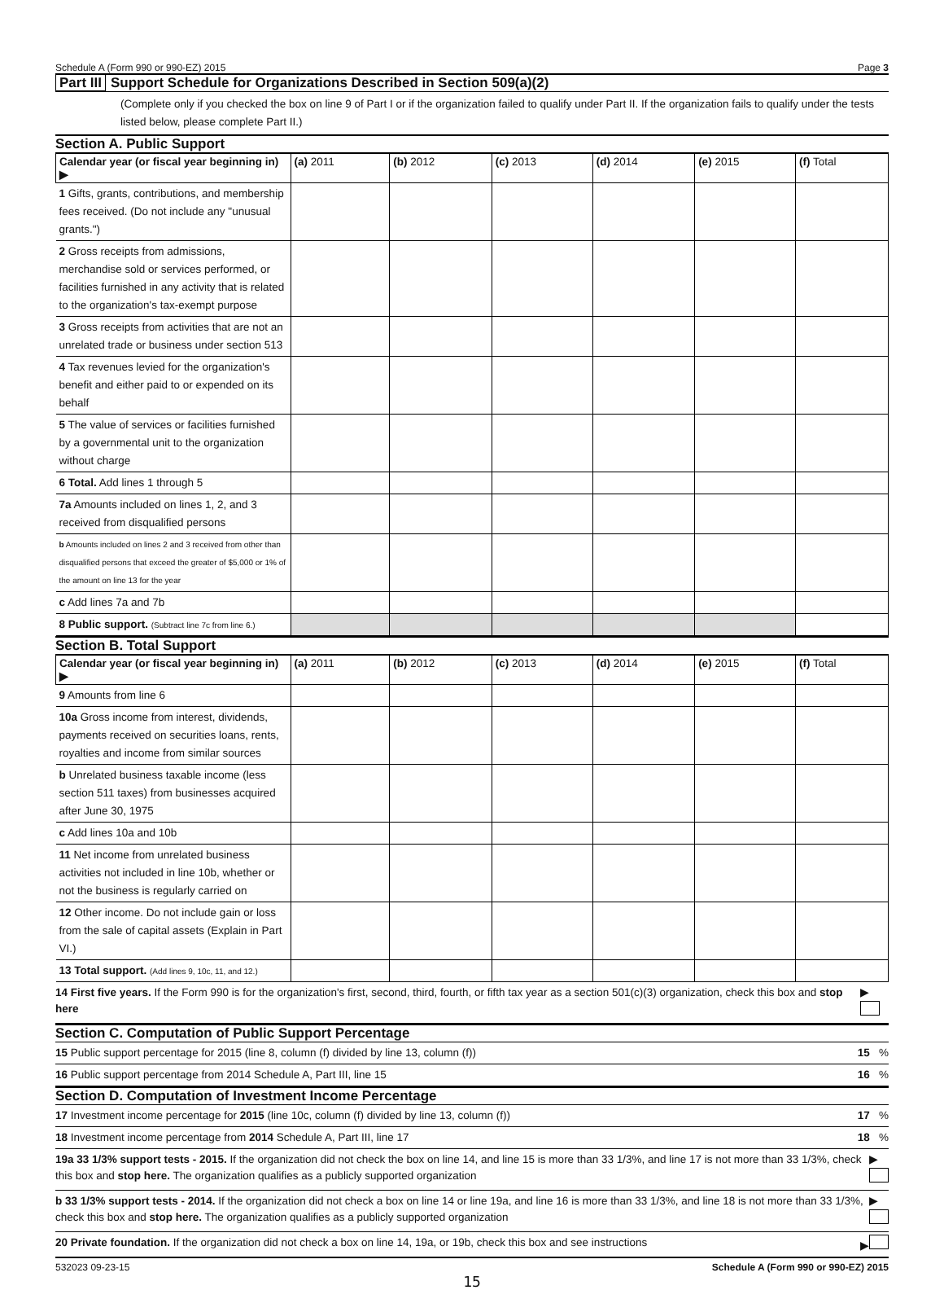Schedule A (Form 990 or 990-EZ) 2015 Page 3
Part III Support Schedule for Organizations Described in Section 509(a)(2)
(Complete only if you checked the box on line 9 of Part I or if the organization failed to qualify under Part II. If the organization fails to qualify under the tests listed below, please complete Part II.)
Section A. Public Support
| Calendar year (or fiscal year beginning in) ▶ | (a) 2011 | (b) 2012 | (c) 2013 | (d) 2014 | (e) 2015 | (f) Total |
| --- | --- | --- | --- | --- | --- | --- |
| 1 Gifts, grants, contributions, and membership fees received. (Do not include any "unusual grants.") | | | | | | |
| 2 Gross receipts from admissions, merchandise sold or services performed, or facilities furnished in any activity that is related to the organization's tax-exempt purpose | | | | | | |
| 3 Gross receipts from activities that are not an unrelated trade or business under section 513 | | | | | | |
| 4 Tax revenues levied for the organization's benefit and either paid to or expended on its behalf | | | | | | |
| 5 The value of services or facilities furnished by a governmental unit to the organization without charge | | | | | | |
| 6 Total. Add lines 1 through 5 | | | | | | |
| 7a Amounts included on lines 1, 2, and 3 received from disqualified persons | | | | | | |
| b Amounts included on lines 2 and 3 received from other than disqualified persons that exceed the greater of $5,000 or 1% of the amount on line 13 for the year | | | | | | |
| c Add lines 7a and 7b | | | | | | |
| 8 Public support. (Subtract line 7c from line 6.) | | | | | | |
Section B. Total Support
| Calendar year (or fiscal year beginning in) ▶ | (a) 2011 | (b) 2012 | (c) 2013 | (d) 2014 | (e) 2015 | (f) Total |
| --- | --- | --- | --- | --- | --- | --- |
| 9 Amounts from line 6 | | | | | | |
| 10a Gross income from interest, dividends, payments received on securities loans, rents, royalties and income from similar sources | | | | | | |
| b Unrelated business taxable income (less section 511 taxes) from businesses acquired after June 30, 1975 | | | | | | |
| c Add lines 10a and 10b | | | | | | |
| 11 Net income from unrelated business activities not included in line 10b, whether or not the business is regularly carried on | | | | | | |
| 12 Other income. Do not include gain or loss from the sale of capital assets (Explain in Part VI.) | | | | | | |
| 13 Total support. (Add lines 9, 10c, 11, and 12.) | | | | | | |
14 First five years. If the Form 990 is for the organization's first, second, third, fourth, or fifth tax year as a section 501(c)(3) organization, check this box and stop here ▶
Section C. Computation of Public Support Percentage
15 Public support percentage for 2015 (line 8, column (f) divided by line 13, column (f)) 15 %
16 Public support percentage from 2014 Schedule A, Part III, line 15 16 %
Section D. Computation of Investment Income Percentage
17 Investment income percentage for 2015 (line 10c, column (f) divided by line 13, column (f)) 17 %
18 Investment income percentage from 2014 Schedule A, Part III, line 17 18 %
19a 33 1/3% support tests - 2015. If the organization did not check the box on line 14, and line 15 is more than 33 1/3%, and line 17 is not more than 33 1/3%, check this box and stop here. The organization qualifies as a publicly supported organization ▶
b 33 1/3% support tests - 2014. If the organization did not check a box on line 14 or line 19a, and line 16 is more than 33 1/3%, and line 18 is not more than 33 1/3%, check this box and stop here. The organization qualifies as a publicly supported organization ▶
20 Private foundation. If the organization did not check a box on line 14, 19a, or 19b, check this box and see instructions ▶
532023 09-23-15 Schedule A (Form 990 or 990-EZ) 2015
15